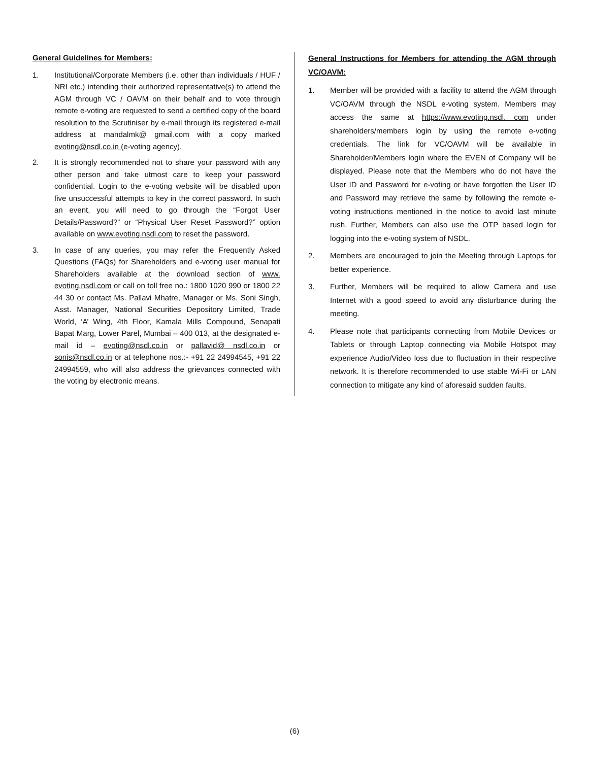General Guidelines for Members:
1. Institutional/Corporate Members (i.e. other than individuals / HUF / NRI etc.) intending their authorized representative(s) to attend the AGM through VC / OAVM on their behalf and to vote through remote e-voting are requested to send a certified copy of the board resolution to the Scrutiniser by e-mail through its registered e-mail address at mandalmk@ gmail.com with a copy marked evoting@nsdl.co.in (e-voting agency).
2. It is strongly recommended not to share your password with any other person and take utmost care to keep your password confidential. Login to the e-voting website will be disabled upon five unsuccessful attempts to key in the correct password. In such an event, you will need to go through the “Forgot User Details/Password?” or “Physical User Reset Password?” option available on www.evoting.nsdl.com to reset the password.
3. In case of any queries, you may refer the Frequently Asked Questions (FAQs) for Shareholders and e-voting user manual for Shareholders available at the download section of www. evoting.nsdl.com or call on toll free no.: 1800 1020 990 or 1800 22 44 30 or contact Ms. Pallavi Mhatre, Manager or Ms. Soni Singh, Asst. Manager, National Securities Depository Limited, Trade World, ‘A’ Wing, 4th Floor, Kamala Mills Compound, Senapati Bapat Marg, Lower Parel, Mumbai – 400 013, at the designated e-mail id – evoting@nsdl.co.in or pallavid@ nsdl.co.in or sonis@nsdl.co.in or at telephone nos.:- +91 22 24994545, +91 22 24994559, who will also address the grievances connected with the voting by electronic means.
General Instructions for Members for attending the AGM through VC/OAVM:
1. Member will be provided with a facility to attend the AGM through VC/OAVM through the NSDL e-voting system. Members may access the same at https://www.evoting.nsdl. com under shareholders/members login by using the remote e-voting credentials. The link for VC/OAVM will be available in Shareholder/Members login where the EVEN of Company will be displayed. Please note that the Members who do not have the User ID and Password for e-voting or have forgotten the User ID and Password may retrieve the same by following the remote e-voting instructions mentioned in the notice to avoid last minute rush. Further, Members can also use the OTP based login for logging into the e-voting system of NSDL.
2. Members are encouraged to join the Meeting through Laptops for better experience.
3. Further, Members will be required to allow Camera and use Internet with a good speed to avoid any disturbance during the meeting.
4. Please note that participants connecting from Mobile Devices or Tablets or through Laptop connecting via Mobile Hotspot may experience Audio/Video loss due to fluctuation in their respective network. It is therefore recommended to use stable Wi-Fi or LAN connection to mitigate any kind of aforesaid sudden faults.
(6)